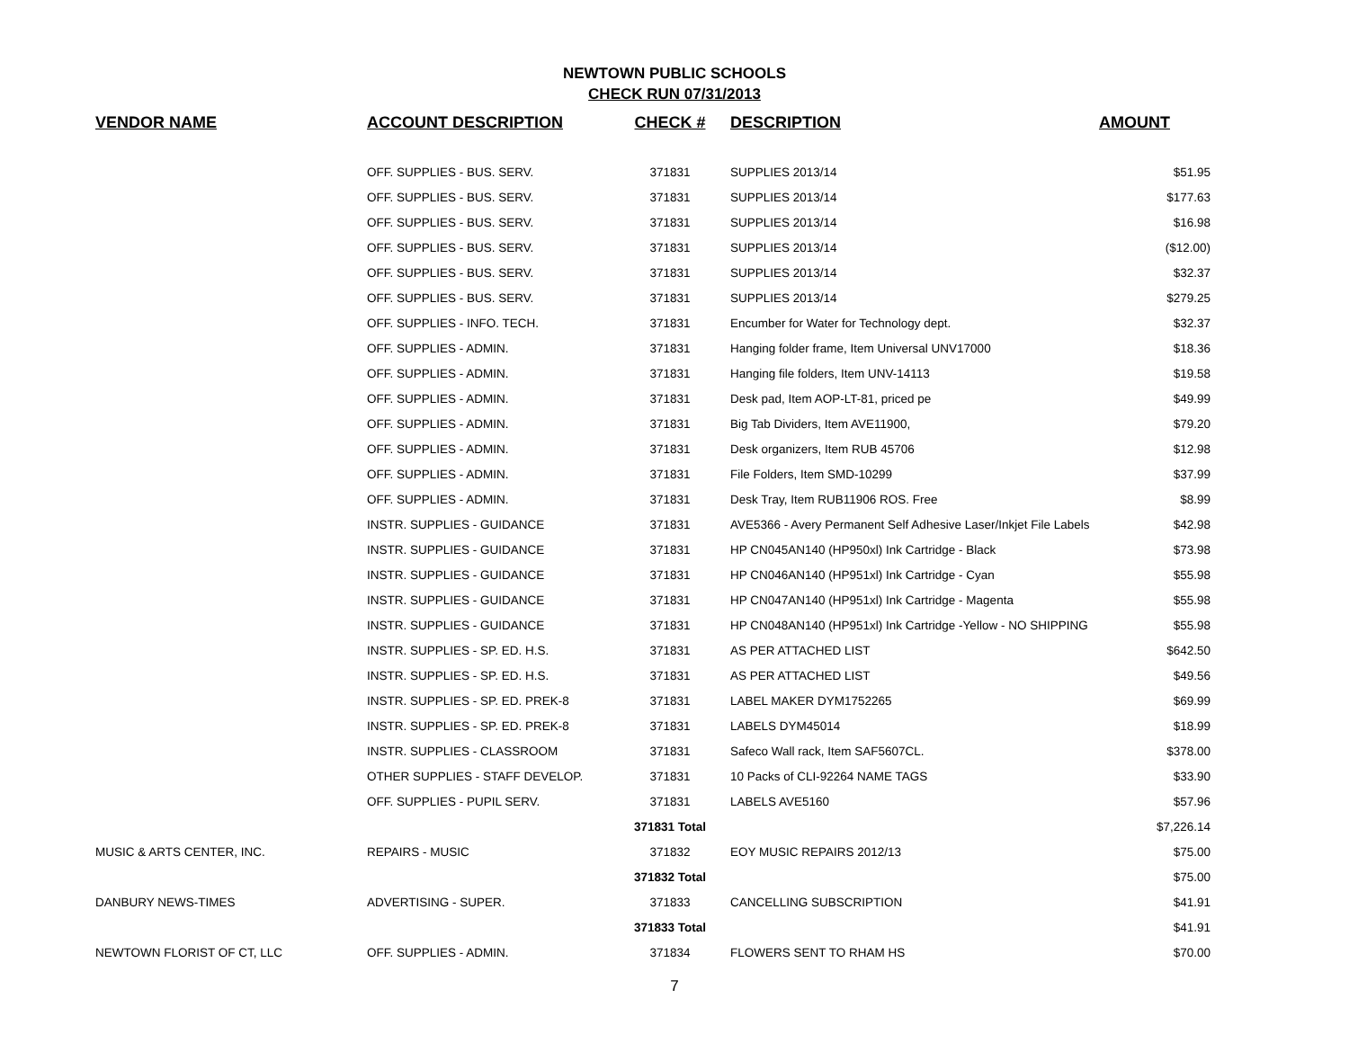NEWTOWN PUBLIC SCHOOLS
CHECK RUN 07/31/2013
| VENDOR NAME | ACCOUNT DESCRIPTION | CHECK # | DESCRIPTION | AMOUNT |
| --- | --- | --- | --- | --- |
| | OFF. SUPPLIES - BUS. SERV. | 371831 | SUPPLIES 2013/14 | $51.95 |
| | OFF. SUPPLIES - BUS. SERV. | 371831 | SUPPLIES 2013/14 | $177.63 |
| | OFF. SUPPLIES - BUS. SERV. | 371831 | SUPPLIES 2013/14 | $16.98 |
| | OFF. SUPPLIES - BUS. SERV. | 371831 | SUPPLIES 2013/14 | ($12.00) |
| | OFF. SUPPLIES - BUS. SERV. | 371831 | SUPPLIES 2013/14 | $32.37 |
| | OFF. SUPPLIES - BUS. SERV. | 371831 | SUPPLIES 2013/14 | $279.25 |
| | OFF. SUPPLIES - INFO. TECH. | 371831 | Encumber for Water for Technology dept. | $32.37 |
| | OFF. SUPPLIES - ADMIN. | 371831 | Hanging folder frame, Item Universal UNV17000 | $18.36 |
| | OFF. SUPPLIES - ADMIN. | 371831 | Hanging file folders, Item UNV-14113 | $19.58 |
| | OFF. SUPPLIES - ADMIN. | 371831 | Desk pad, Item AOP-LT-81, priced pe | $49.99 |
| | OFF. SUPPLIES - ADMIN. | 371831 | Big Tab Dividers, Item AVE11900, | $79.20 |
| | OFF. SUPPLIES - ADMIN. | 371831 | Desk organizers, Item RUB 45706 | $12.98 |
| | OFF. SUPPLIES - ADMIN. | 371831 | File Folders, Item SMD-10299 | $37.99 |
| | OFF. SUPPLIES - ADMIN. | 371831 | Desk Tray, Item RUB11906 ROS. Free | $8.99 |
| | INSTR. SUPPLIES - GUIDANCE | 371831 | AVE5366 - Avery Permanent Self Adhesive Laser/Inkjet File Labels | $42.98 |
| | INSTR. SUPPLIES - GUIDANCE | 371831 | HP CN045AN140 (HP950xl) Ink Cartridge - Black | $73.98 |
| | INSTR. SUPPLIES - GUIDANCE | 371831 | HP CN046AN140 (HP951xl) Ink Cartridge - Cyan | $55.98 |
| | INSTR. SUPPLIES - GUIDANCE | 371831 | HP CN047AN140 (HP951xl) Ink Cartridge - Magenta | $55.98 |
| | INSTR. SUPPLIES - GUIDANCE | 371831 | HP CN048AN140 (HP951xl) Ink Cartridge -Yellow - NO SHIPPING | $55.98 |
| | INSTR. SUPPLIES - SP. ED. H.S. | 371831 | AS PER ATTACHED LIST | $642.50 |
| | INSTR. SUPPLIES - SP. ED. H.S. | 371831 | AS PER ATTACHED LIST | $49.56 |
| | INSTR. SUPPLIES - SP. ED. PREK-8 | 371831 | LABEL MAKER DYM1752265 | $69.99 |
| | INSTR. SUPPLIES - SP. ED. PREK-8 | 371831 | LABELS DYM45014 | $18.99 |
| | INSTR. SUPPLIES - CLASSROOM | 371831 | Safeco Wall rack, Item SAF5607CL. | $378.00 |
| | OTHER SUPPLIES - STAFF DEVELOP. | 371831 | 10 Packs of CLI-92264 NAME TAGS | $33.90 |
| | OFF. SUPPLIES - PUPIL SERV. | 371831 | LABELS AVE5160 | $57.96 |
| | | 371831 Total | | $7,226.14 |
| MUSIC & ARTS CENTER, INC. | REPAIRS - MUSIC | 371832 | EOY MUSIC REPAIRS 2012/13 | $75.00 |
| | | 371832 Total | | $75.00 |
| DANBURY NEWS-TIMES | ADVERTISING - SUPER. | 371833 | CANCELLING SUBSCRIPTION | $41.91 |
| | | 371833 Total | | $41.91 |
| NEWTOWN FLORIST OF CT, LLC | OFF. SUPPLIES - ADMIN. | 371834 | FLOWERS SENT TO RHAM HS | $70.00 |
7